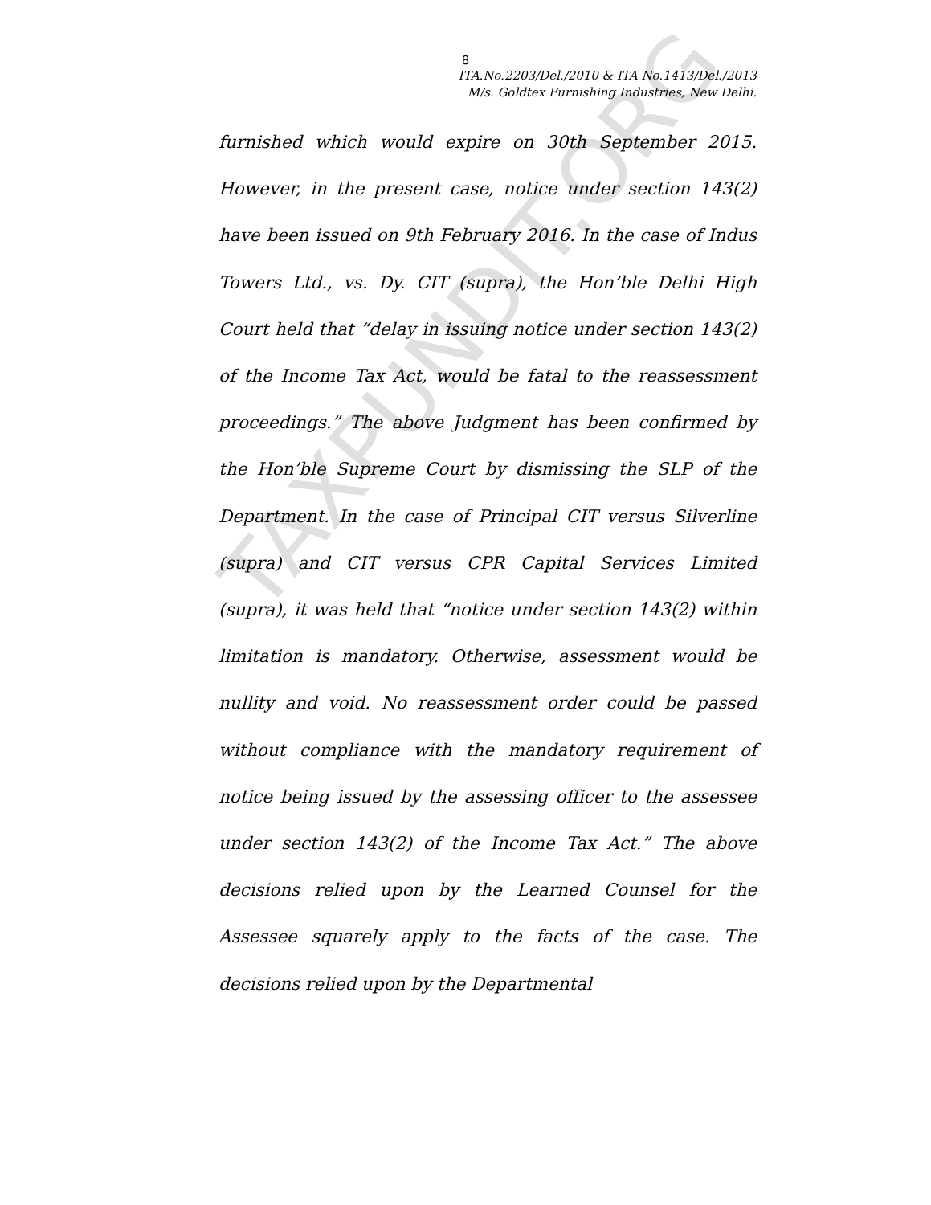8
ITA.No.2203/Del./2010 & ITA No.1413/Del./2013
M/s. Goldtex Furnishing Industries, New Delhi.
furnished which would expire on 30th September 2015. However, in the present case, notice under section 143(2) have been issued on 9th February 2016. In the case of Indus Towers Ltd., vs. Dy. CIT (supra), the Hon’ble Delhi High Court held that “delay in issuing notice under section 143(2) of the Income Tax Act, would be fatal to the reassessment proceedings.” The above Judgment has been confirmed by the Hon’ble Supreme Court by dismissing the SLP of the Department. In the case of Principal CIT versus Silverline (supra) and CIT versus CPR Capital Services Limited (supra), it was held that “notice under section 143(2) within limitation is mandatory. Otherwise, assessment would be nullity and void. No reassessment order could be passed without compliance with the mandatory requirement of notice being issued by the assessing officer to the assessee under section 143(2) of the Income Tax Act.” The above decisions relied upon by the Learned Counsel for the Assessee squarely apply to the facts of the case. The decisions relied upon by the Departmental
TAXPUNDIT.ORG